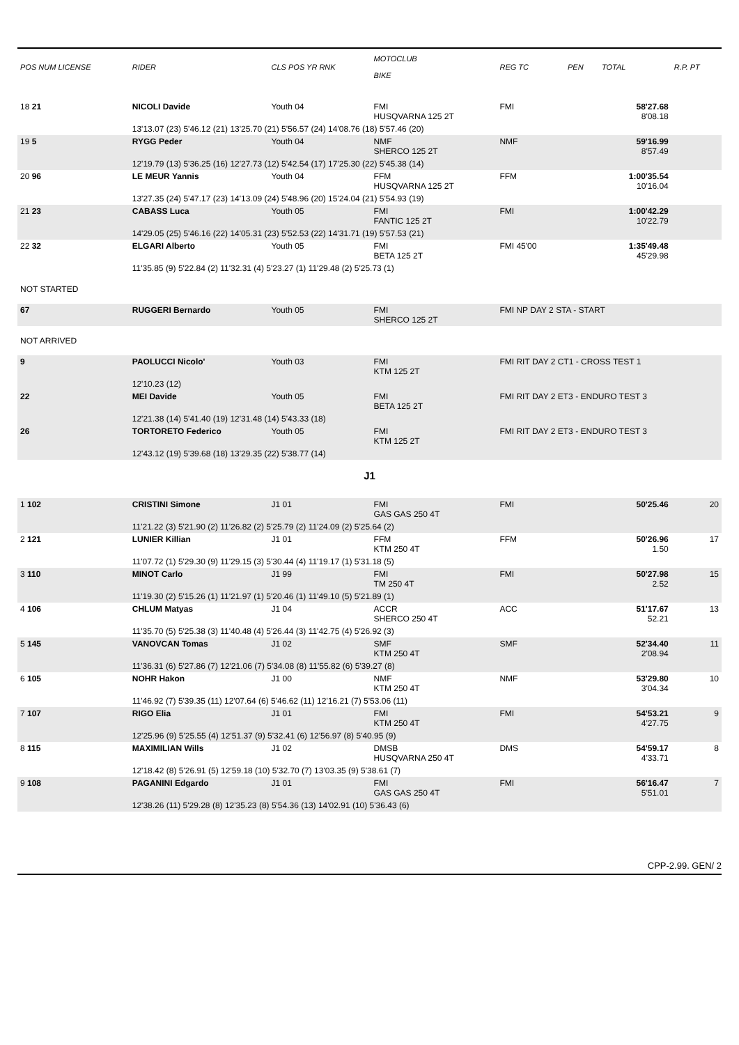| POS NUM LICENSE | RIDER | CLS POS YR RNK | MOTOCLUB BIKE | REG TC | PEN | TOTAL | R.P. PT |
| --- | --- | --- | --- | --- | --- | --- | --- |
| 18 21 | NICOLI Davide | Youth 04 | FMI HUSQVARNA 125 2T | FMI | | 58'27.68 8'08.18 | |
| | 13'13.07 (23) 5'46.12 (21) 13'25.70 (21) 5'56.57 (24) 14'08.76 (18) 5'57.46 (20) | | | | | | |
| 19 5 | RYGG Peder | Youth 04 | NMF SHERCO 125 2T | NMF | | 59'16.99 8'57.49 | |
| | 12'19.79 (13) 5'36.25 (16) 12'27.73 (12) 5'42.54 (17) 17'25.30 (22) 5'45.38 (14) | | | | | | |
| 20 96 | LE MEUR Yannis | Youth 04 | FFM HUSQVARNA 125 2T | FFM | | 1:00'35.54 10'16.04 | |
| | 13'27.35 (24) 5'47.17 (23) 14'13.09 (24) 5'48.96 (20) 15'24.04 (21) 5'54.93 (19) | | | | | | |
| 21 23 | CABASS Luca | Youth 05 | FMI FANTIC 125 2T | FMI | | 1:00'42.29 10'22.79 | |
| | 14'29.05 (25) 5'46.16 (22) 14'05.31 (23) 5'52.53 (22) 14'31.71 (19) 5'57.53 (21) | | | | | | |
| 22 32 | ELGARI Alberto | Youth 05 | FMI BETA 125 2T | FMI 45'00 | | 1:35'49.48 45'29.98 | |
| | 11'35.85 (9) 5'22.84 (2) 11'32.31 (4) 5'23.27 (1) 11'29.48 (2) 5'25.73 (1) | | | | | | |
| NOT STARTED | | | | | | | |
| 67 | RUGGERI Bernardo | Youth 05 | FMI SHERCO 125 2T | FMI NP DAY 2 STA - START | | | |
| NOT ARRIVED | | | | | | | |
| 9 | PAOLUCCI Nicolo' | Youth 03 | FMI KTM 125 2T | FMI RIT DAY 2 CT1 - CROSS TEST 1 | | | |
| | 12'10.23 (12) | | | | | | |
| 22 | MEI Davide | Youth 05 | FMI BETA 125 2T | FMI RIT DAY 2 ET3 - ENDURO TEST 3 | | | |
| | 12'21.38 (14) 5'41.40 (19) 12'31.48 (14) 5'43.33 (18) | | | | | | |
| 26 | TORTORETO Federico | Youth 05 | FMI KTM 125 2T | FMI RIT DAY 2 ET3 - ENDURO TEST 3 | | | |
| | 12'43.12 (19) 5'39.68 (18) 13'29.35 (22) 5'38.77 (14) | | | | | | |
| J1 | | | | | | | |
| 1 102 | CRISTINI Simone | J1 01 | FMI GAS GAS 250 4T | FMI | | 50'25.46 | 20 |
| | 11'21.22 (3) 5'21.90 (2) 11'26.82 (2) 5'25.79 (2) 11'24.09 (2) 5'25.64 (2) | | | | | | |
| 2 121 | LUNIER Killian | J1 01 | FFM KTM 250 4T | FFM | | 50'26.96 1.50 | 17 |
| | 11'07.72 (1) 5'29.30 (9) 11'29.15 (3) 5'30.44 (4) 11'19.17 (1) 5'31.18 (5) | | | | | | |
| 3 110 | MINOT Carlo | J1 99 | FMI TM 250 4T | FMI | | 50'27.98 2.52 | 15 |
| | 11'19.30 (2) 5'15.26 (1) 11'21.97 (1) 5'20.46 (1) 11'49.10 (5) 5'21.89 (1) | | | | | | |
| 4 106 | CHLUM Matyas | J1 04 | ACCR SHERCO 250 4T | ACC | | 51'17.67 52.21 | 13 |
| | 11'35.70 (5) 5'25.38 (3) 11'40.48 (4) 5'26.44 (3) 11'42.75 (4) 5'26.92 (3) | | | | | | |
| 5 145 | VANOVCAN Tomas | J1 02 | SMF KTM 250 4T | SMF | | 52'34.40 2'08.94 | 11 |
| | 11'36.31 (6) 5'27.86 (7) 12'21.06 (7) 5'34.08 (8) 11'55.82 (6) 5'39.27 (8) | | | | | | |
| 6 105 | NOHR Hakon | J1 00 | NMF KTM 250 4T | NMF | | 53'29.80 3'04.34 | 10 |
| | 11'46.92 (7) 5'39.35 (11) 12'07.64 (6) 5'46.62 (11) 12'16.21 (7) 5'53.06 (11) | | | | | | |
| 7 107 | RIGO Elia | J1 01 | FMI KTM 250 4T | FMI | | 54'53.21 4'27.75 | 9 |
| | 12'25.96 (9) 5'25.55 (4) 12'51.37 (9) 5'32.41 (6) 12'56.97 (8) 5'40.95 (9) | | | | | | |
| 8 115 | MAXIMILIAN Wills | J1 02 | DMSB HUSQVARNA 250 4T | DMS | | 54'59.17 4'33.71 | 8 |
| | 12'18.42 (8) 5'26.91 (5) 12'59.18 (10) 5'32.70 (7) 13'03.35 (9) 5'38.61 (7) | | | | | | |
| 9 108 | PAGANINI Edgardo | J1 01 | FMI GAS GAS 250 4T | FMI | | 56'16.47 5'51.01 | 7 |
| | 12'38.26 (11) 5'29.28 (8) 12'35.23 (8) 5'54.36 (13) 14'02.91 (10) 5'36.43 (6) | | | | | | |
CPP-2.99. GEN/ 2